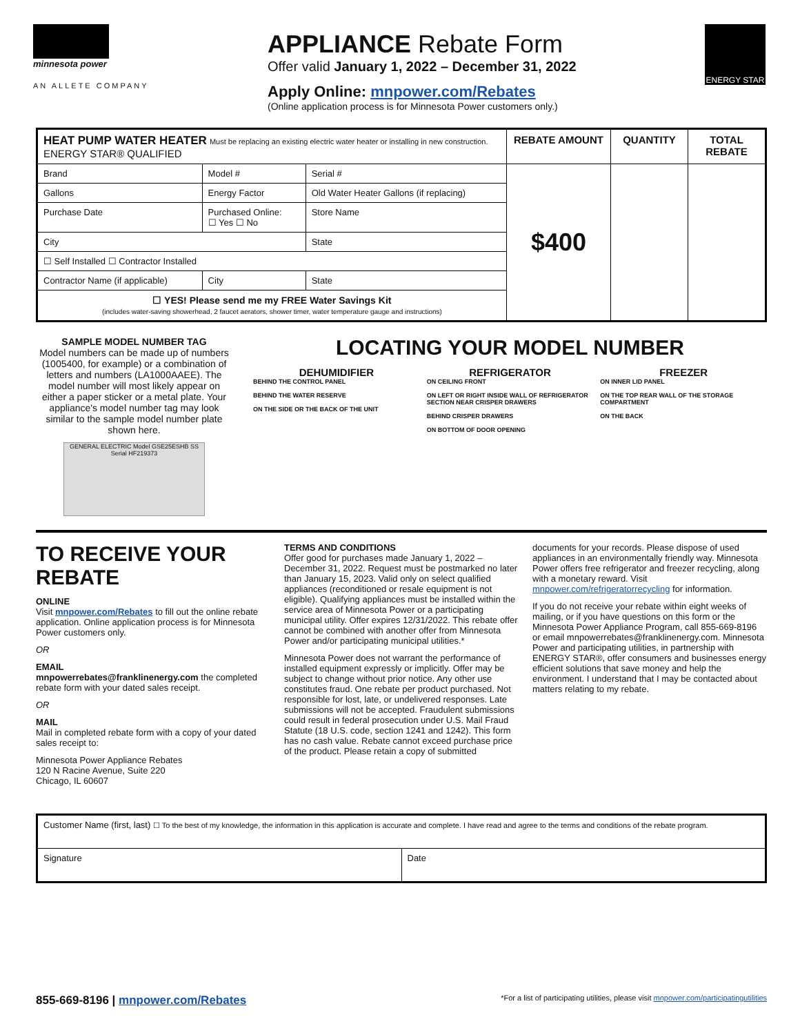minnesota power
AN ALLETE COMPANY
APPLIANCE Rebate Form
Offer valid January 1, 2022 – December 31, 2022
Apply Online: mnpower.com/Rebates
(Online application process is for Minnesota Power customers only.)
ENERGY STAR
| HEAT PUMP WATER HEATER Must be replacing an existing electric water heater or installing in new construction. ENERGY STAR® QUALIFIED | | | REBATE AMOUNT | QUANTITY | TOTAL REBATE |
| --- | --- | --- | --- | --- | --- |
| Brand | Model # | Serial # | $400 | | |
| Gallons | Energy Factor | Old Water Heater Gallons (if replacing) | | | |
| Purchase Date | Purchased Online: ☐ Yes ☐ No | Store Name | | | |
| City | | State | | | |
| ☐ Self Installed ☐ Contractor Installed | | | | | |
| Contractor Name (if applicable) | City | State | | | |
| ☐ YES! Please send me my FREE Water Savings Kit (includes water-saving showerhead, 2 faucet aerators, shower timer, water temperature gauge and instructions) | | | | | |
SAMPLE MODEL NUMBER TAG
Model numbers can be made up of numbers (1005400, for example) or a combination of letters and numbers (LA1000AAEE). The model number will most likely appear on either a paper sticker or a metal plate. Your appliance's model number tag may look similar to the sample model number plate shown here.
GENERAL ELECTRIC Model GSE25ESHB SS Serial HF219373
LOCATING YOUR MODEL NUMBER
DEHUMIDIFIER
BEHIND THE CONTROL PANEL
BEHIND THE WATER RESERVE
ON THE SIDE OR THE BACK OF THE UNIT
REFRIGERATOR
ON CEILING FRONT
ON LEFT OR RIGHT INSIDE WALL OF REFRIGERATOR SECTION NEAR CRISPER DRAWERS
BEHIND CRISPER DRAWERS
ON BOTTOM OF DOOR OPENING
FREEZER
ON INNER LID PANEL
ON THE TOP REAR WALL OF THE STORAGE COMPARTMENT
ON THE BACK
TO RECEIVE YOUR REBATE
ONLINE
Visit mnpower.com/Rebates to fill out the online rebate application. Online application process is for Minnesota Power customers only.
OR
EMAIL
mnpowerrebates@franklinenergy.com the completed rebate form with your dated sales receipt.
OR
MAIL
Mail in completed rebate form with a copy of your dated sales receipt to:
Minnesota Power Appliance Rebates
120 N Racine Avenue, Suite 220
Chicago, IL 60607
TERMS AND CONDITIONS
Offer good for purchases made January 1, 2022 – December 31, 2022. Request must be postmarked no later than January 15, 2023. Valid only on select qualified appliances (reconditioned or resale equipment is not eligible). Qualifying appliances must be installed within the service area of Minnesota Power or a participating municipal utility. Offer expires 12/31/2022. This rebate offer cannot be combined with another offer from Minnesota Power and/or participating municipal utilities.*
Minnesota Power does not warrant the performance of installed equipment expressly or implicitly. Offer may be subject to change without prior notice. Any other use constitutes fraud. One rebate per product purchased. Not responsible for lost, late, or undelivered responses. Late submissions will not be accepted. Fraudulent submissions could result in federal prosecution under U.S. Mail Fraud Statute (18 U.S. code, section 1241 and 1242). This form has no cash value. Rebate cannot exceed purchase price of the product. Please retain a copy of submitted
documents for your records. Please dispose of used appliances in an environmentally friendly way. Minnesota Power offers free refrigerator and freezer recycling, along with a monetary reward. Visit mnpower.com/refrigeratorrecycling for information.
If you do not receive your rebate within eight weeks of mailing, or if you have questions on this form or the Minnesota Power Appliance Program, call 855-669-8196 or email mnpowerrebates@franklinenergy.com. Minnesota Power and participating utilities, in partnership with ENERGY STAR®, offer consumers and businesses energy efficient solutions that save money and help the environment. I understand that I may be contacted about matters relating to my rebate.
| Customer Name (first, last) ☐ To the best of my knowledge, the information in this application is accurate and complete. I have read and agree to the terms and conditions of the rebate program. | |
| Signature | Date |
855-669-8196 | mnpower.com/Rebates
*For a list of participating utilities, please visit mnpower.com/participatingutilities